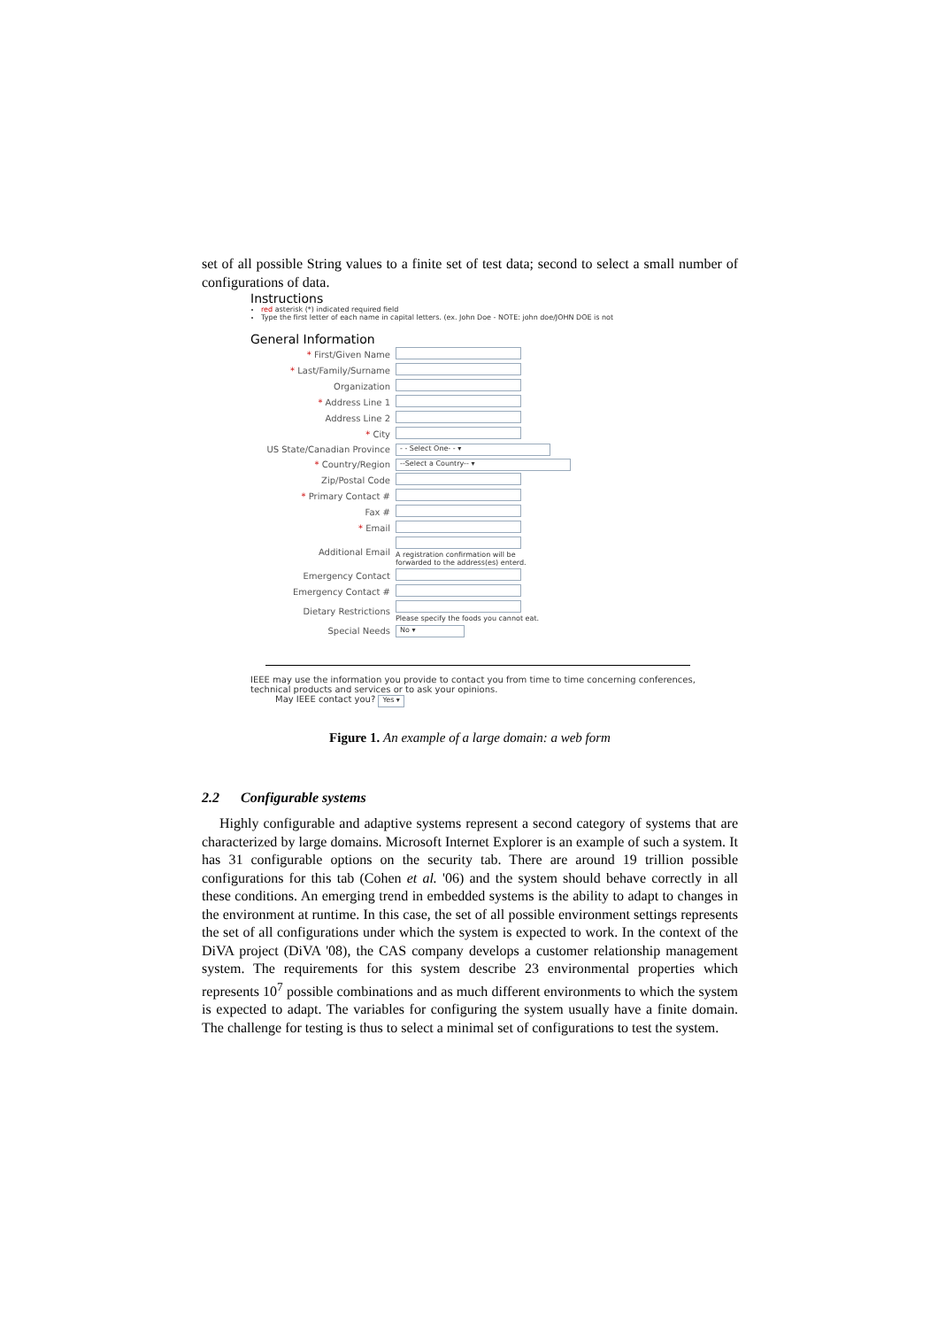set of all possible String values to a finite set of test data; second to select a small number of configurations of data.
Instructions
red asterisk (*) indicated required field
Type the first letter of each name in capital letters. (ex. John Doe - NOTE: john doe/JOHN DOE is not
General Information
| * First/Given Name | |
| * Last/Family/Surname | |
| Organization | |
| * Address Line 1 | |
| Address Line 2 | |
| * City | |
| US State/Canadian Province | - - Select One- - ▾ |
| * Country/Region | --Select a Country-- ▾ |
| Zip/Postal Code | |
| * Primary Contact # | |
| Fax # | |
| * Email | |
| Additional Email | A registration confirmation will be forwarded to the address(es) enterd. |
| Emergency Contact | |
| Emergency Contact # | |
| Dietary Restrictions | Please specify the foods you cannot eat. |
| Special Needs | No ▾ |
IEEE may use the information you provide to contact you from time to time concerning conferences, technical products and services or to ask your opinions.
May IEEE contact you? Yes ▾
Figure 1. An example of a large domain: a web form
2.2 Configurable systems
Highly configurable and adaptive systems represent a second category of systems that are characterized by large domains. Microsoft Internet Explorer is an example of such a system. It has 31 configurable options on the security tab. There are around 19 trillion possible configurations for this tab (Cohen et al. '06) and the system should behave correctly in all these conditions. An emerging trend in embedded systems is the ability to adapt to changes in the environment at runtime. In this case, the set of all possible environment settings represents the set of all configurations under which the system is expected to work. In the context of the DiVA project (DiVA '08), the CAS company develops a customer relationship management system. The requirements for this system describe 23 environmental properties which represents 10<sup>7</sup> possible combinations and as much different environments to which the system is expected to adapt. The variables for configuring the system usually have a finite domain. The challenge for testing is thus to select a minimal set of configurations to test the system.